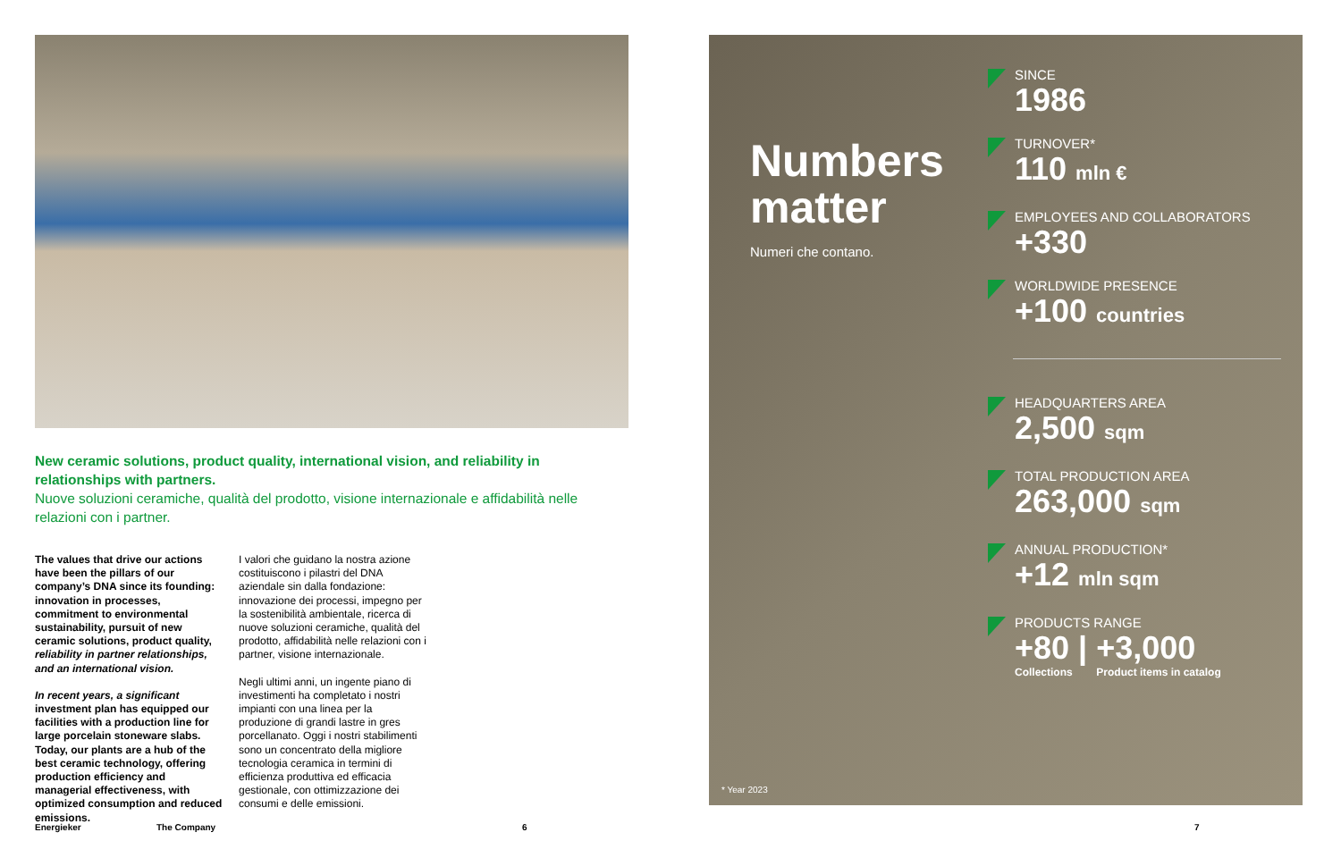New ceramic solutions, product quality, international vision, and reliability in relationships with partners.
Nuove soluzioni ceramiche, qualità del prodotto, visione internazionale e affidabilità nelle relazioni con i partner.
The values that drive our actions have been the pillars of our company’s DNA since its founding: innovation in processes, commitment to environmental sustainability, pursuit of new ceramic solutions, product quality, reliability in partner relationships, and an international vision.
In recent years, a significant investment plan has equipped our facilities with a production line for large porcelain stoneware slabs. Today, our plants are a hub of the best ceramic technology, offering production efficiency and managerial effectiveness, with optimized consumption and reduced emissions.
I valori che guidano la nostra azione costituiscono i pilastri del DNA aziendale sin dalla fondazione: innovazione dei processi, impegno per la sostenibilità ambientale, ricerca di nuove soluzioni ceramiche, qualità del prodotto, affidabilità nelle relazioni con i partner, visione internazionale.
Negli ultimi anni, un ingente piano di investimenti ha completato i nostri impianti con una linea per la produzione di grandi lastre in gres porcellanato. Oggi i nostri stabilimenti sono un concentrato della migliore tecnologia ceramica in termini di efficienza produttiva ed efficacia gestionale, con ottimizzazione dei consumi e delle emissioni.
Energieker The Company 6
Numbers
matter
Numeri che contano.
SINCE
1986
TURNOVER*
110 mln €
EMPLOYEES AND COLLABORATORS
+330
WORLDWIDE PRESENCE
+100 countries
HEADQUARTERS AREA
2,500 sqm
TOTAL PRODUCTION AREA
263,000 sqm
ANNUAL PRODUCTION*
+12 mln sqm
PRODUCTS RANGE
+80 | +3,000
Collections Product items in catalog
* Year 2023
7